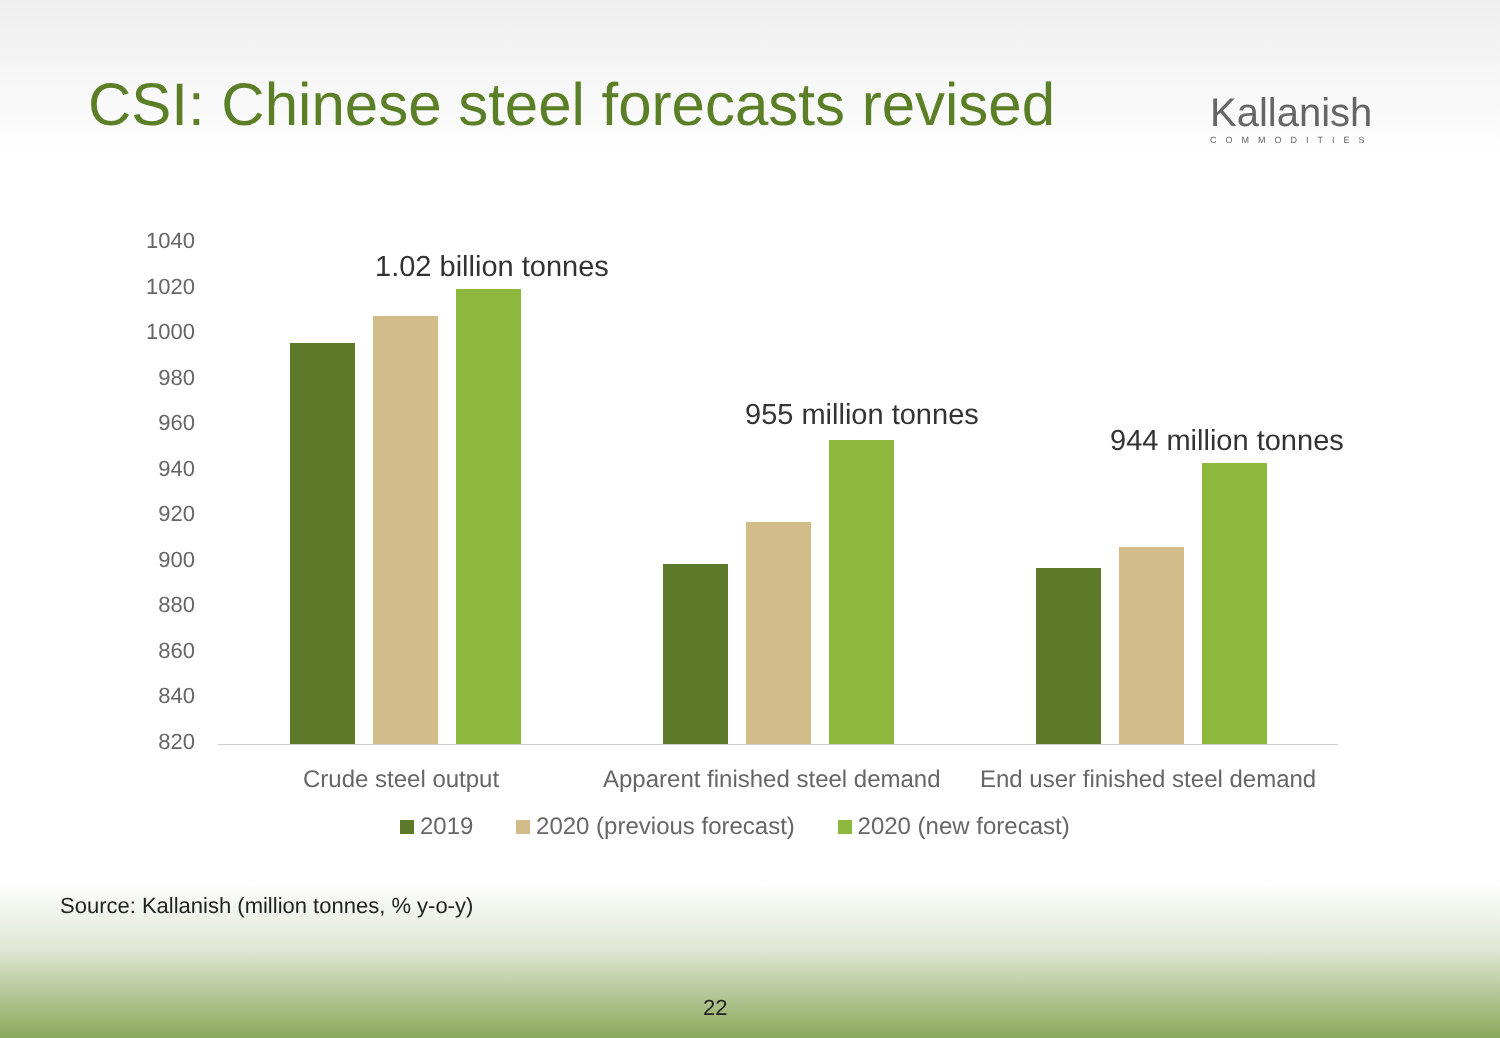CSI: Chinese steel forecasts revised
Kallanish
COMMODITIES
1040
1020
1000
980
960
940
920
900
880
860
840
820
1.02 billion tonnes
955 million tonnes
944 million tonnes
Crude steel output Apparent finished steel demand End user finished steel demand
2019 2020 (previous forecast) 2020 (new forecast)
Source: Kallanish (million tonnes, % y-o-y)
22